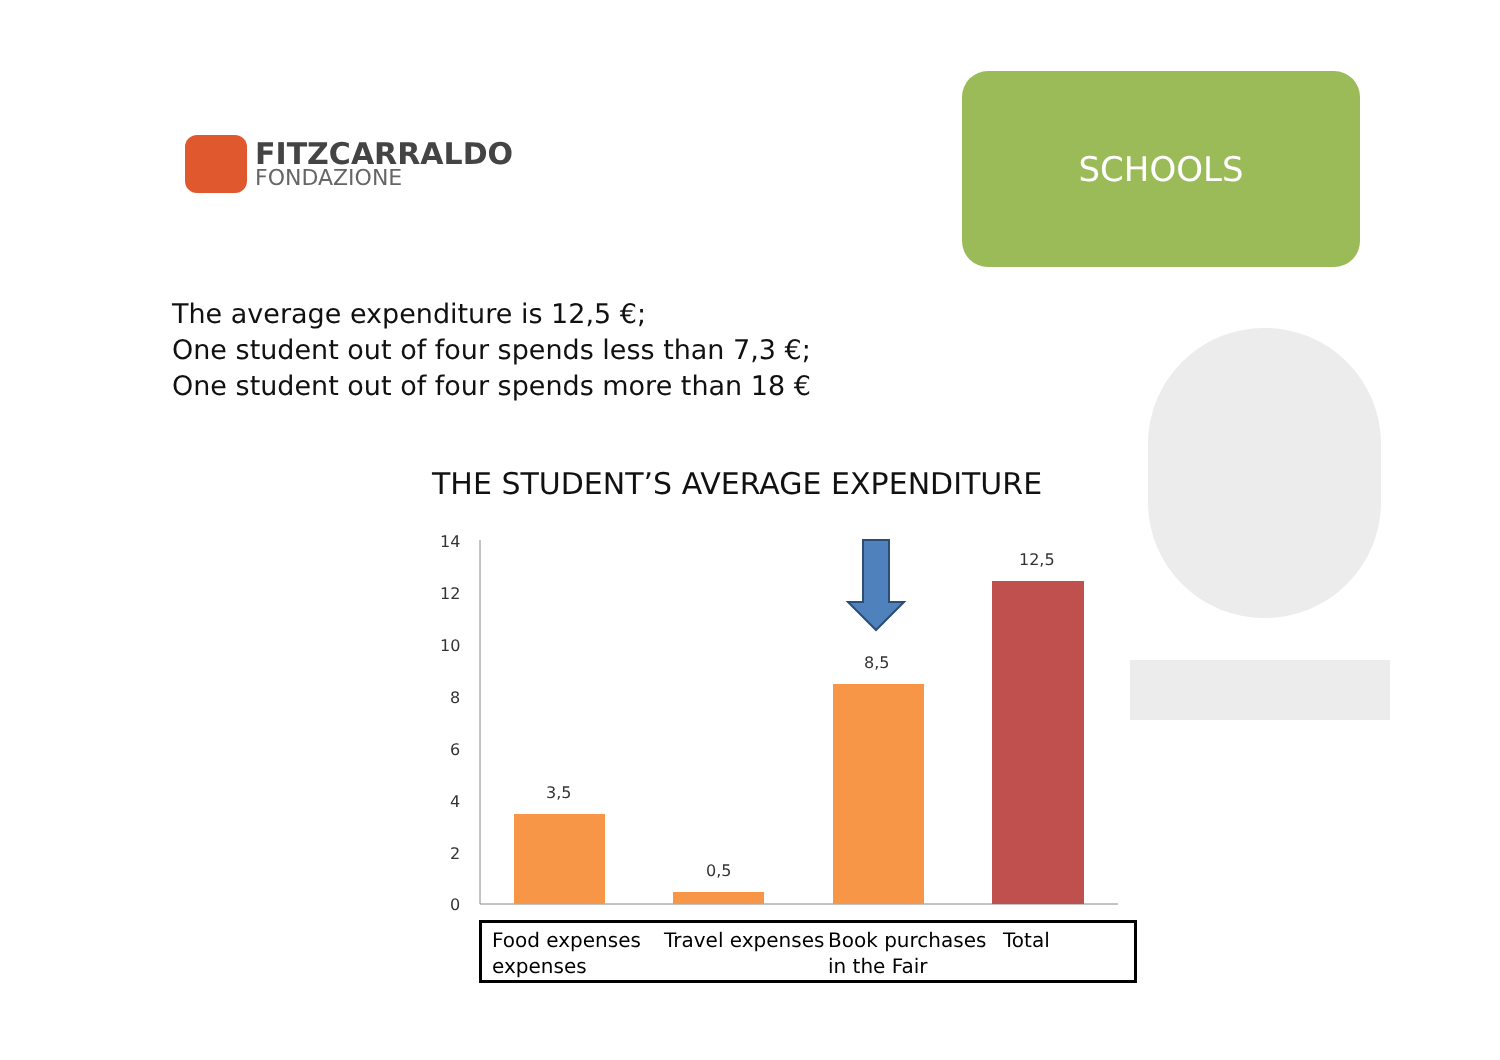FITZCARRALDO
FONDAZIONE
SCHOOLS
The average expenditure is 12,5 €;
One student out of four spends less than 7,3 €;
One student out of four spends more than 18 €
THE STUDENT’S AVERAGE EXPENDITURE
14
12
10
8
6
4
2
0
3,5
0,5
8,5
12,5
Food expenses expenses
Travel expenses
Book purchases in the Fair
Total